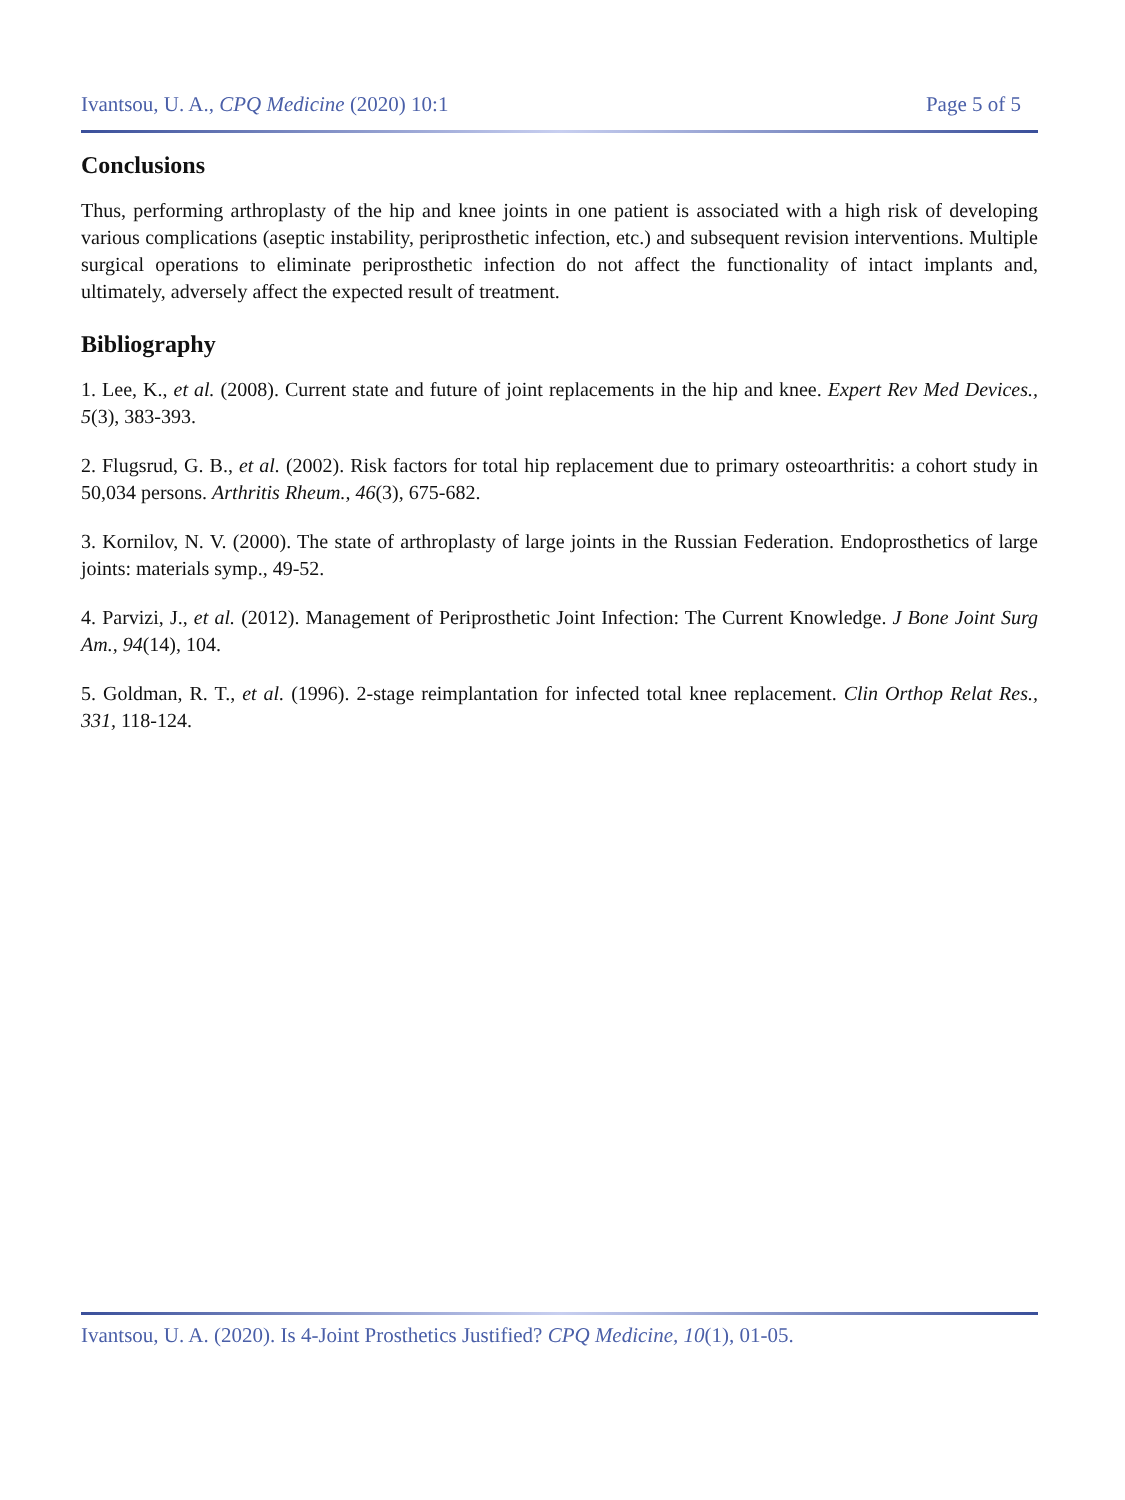Ivantsou, U. A., CPQ Medicine (2020) 10:1 Page 5 of 5
Conclusions
Thus, performing arthroplasty of the hip and knee joints in one patient is associated with a high risk of developing various complications (aseptic instability, periprosthetic infection, etc.) and subsequent revision interventions. Multiple surgical operations to eliminate periprosthetic infection do not affect the functionality of intact implants and, ultimately, adversely affect the expected result of treatment.
Bibliography
1. Lee, K., et al. (2008). Current state and future of joint replacements in the hip and knee. Expert Rev Med Devices., 5(3), 383-393.
2. Flugsrud, G. B., et al. (2002). Risk factors for total hip replacement due to primary osteoarthritis: a cohort study in 50,034 persons. Arthritis Rheum., 46(3), 675-682.
3. Kornilov, N. V. (2000). The state of arthroplasty of large joints in the Russian Federation. Endoprosthetics of large joints: materials symp., 49-52.
4. Parvizi, J., et al. (2012). Management of Periprosthetic Joint Infection: The Current Knowledge. J Bone Joint Surg Am., 94(14), 104.
5. Goldman, R. T., et al. (1996). 2-stage reimplantation for infected total knee replacement. Clin Orthop Relat Res., 331, 118-124.
Ivantsou, U. A. (2020). Is 4-Joint Prosthetics Justified? CPQ Medicine, 10(1), 01-05.